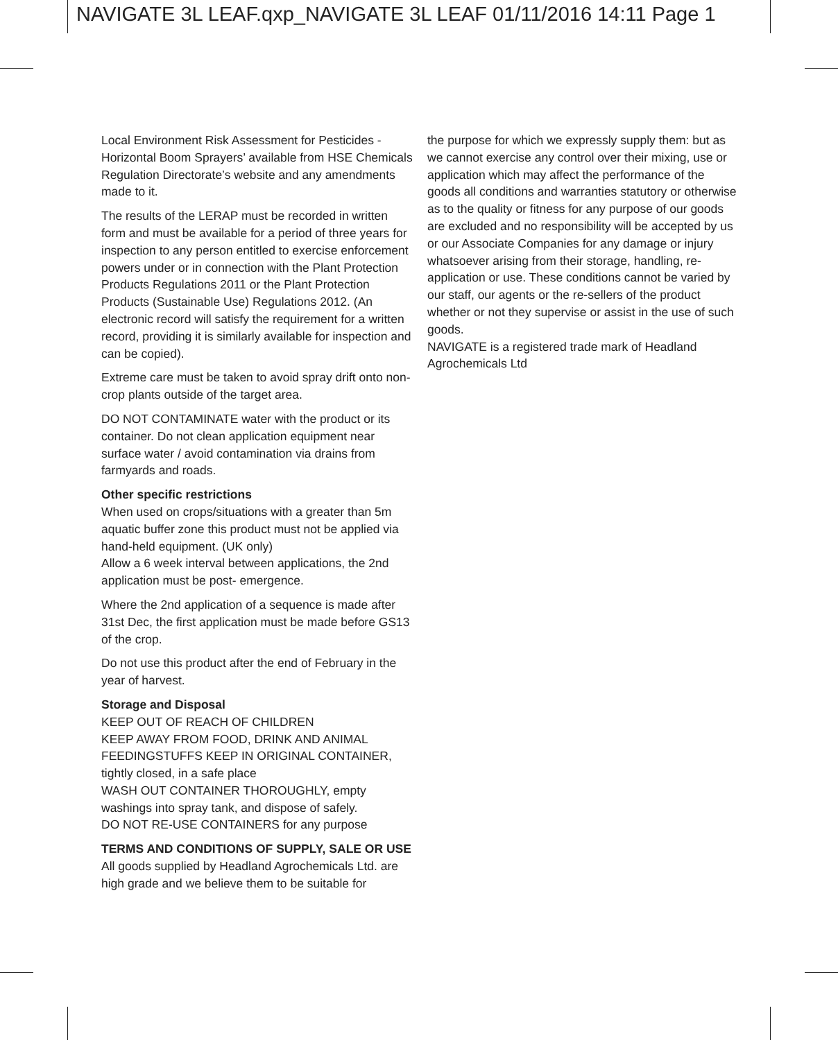NAVIGATE 3L LEAF.qxp_NAVIGATE 3L LEAF 01/11/2016 14:11 Page 1
Local Environment Risk Assessment for Pesticides - Horizontal Boom Sprayers’ available from HSE Chemicals Regulation Directorate’s website and any amendments made to it.
The results of the LERAP must be recorded in written form and must be available for a period of three years for inspection to any person entitled to exercise enforcement powers under or in connection with the Plant Protection Products Regulations 2011 or the Plant Protection Products (Sustainable Use) Regulations 2012. (An electronic record will satisfy the requirement for a written record, providing it is similarly available for inspection and can be copied).
Extreme care must be taken to avoid spray drift onto non-crop plants outside of the target area.
DO NOT CONTAMINATE water with the product or its container. Do not clean application equipment near surface water / avoid contamination via drains from farmyards and roads.
Other specific restrictions
When used on crops/situations with a greater than 5m aquatic buffer zone this product must not be applied via hand-held equipment. (UK only)
Allow a 6 week interval between applications, the 2nd application must be post- emergence.
Where the 2nd application of a sequence is made after 31st Dec, the first application must be made before GS13 of the crop.
Do not use this product after the end of February in the year of harvest.
Storage and Disposal
KEEP OUT OF REACH OF CHILDREN
KEEP AWAY FROM FOOD, DRINK AND ANIMAL FEEDINGSTUFFS KEEP IN ORIGINAL CONTAINER, tightly closed, in a safe place
WASH OUT CONTAINER THOROUGHLY, empty washings into spray tank, and dispose of safely.
DO NOT RE-USE CONTAINERS for any purpose
TERMS AND CONDITIONS OF SUPPLY, SALE OR USE
All goods supplied by Headland Agrochemicals Ltd. are high grade and we believe them to be suitable for
the purpose for which we expressly supply them: but as we cannot exercise any control over their mixing, use or application which may affect the performance of the goods all conditions and warranties statutory or otherwise as to the quality or fitness for any purpose of our goods are excluded and no responsibility will be accepted by us or our Associate Companies for any damage or injury whatsoever arising from their storage, handling, re-application or use. These conditions cannot be varied by our staff, our agents or the re-sellers of the product whether or not they supervise or assist in the use of such goods.
NAVIGATE is a registered trade mark of Headland Agrochemicals Ltd